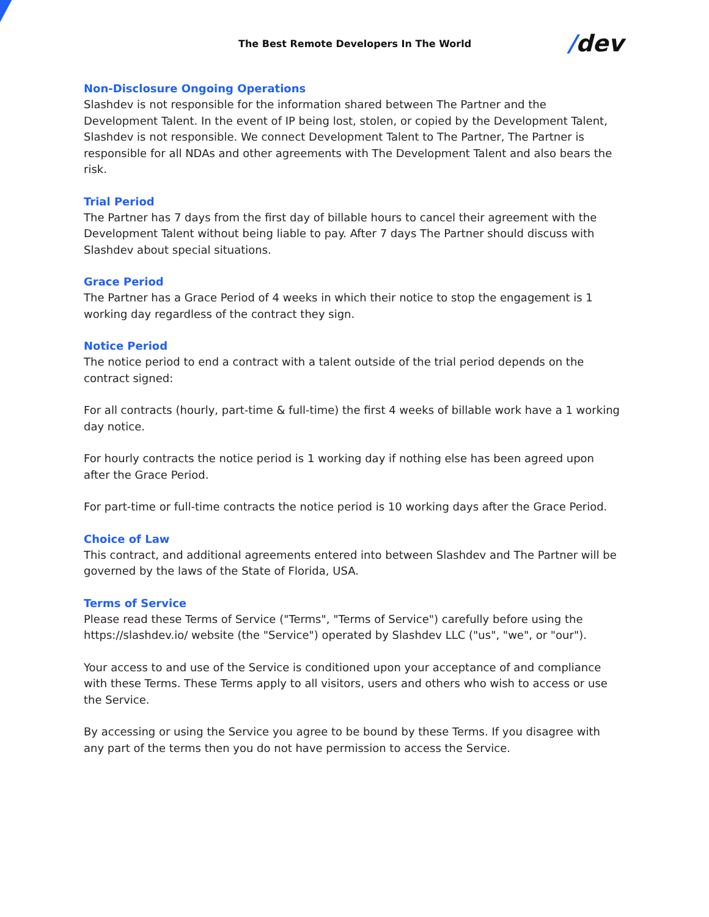The Best Remote Developers In The World
/dev
Non-Disclosure Ongoing Operations
Slashdev is not responsible for the information shared between The Partner and the Development Talent. In the event of IP being lost, stolen, or copied by the Development Talent, Slashdev is not responsible. We connect Development Talent to The Partner, The Partner is responsible for all NDAs and other agreements with The Development Talent and also bears the risk.
Trial Period
The Partner has 7 days from the first day of billable hours to cancel their agreement with the Development Talent without being liable to pay. After 7 days The Partner should discuss with Slashdev about special situations.
Grace Period
The Partner has a Grace Period of 4 weeks in which their notice to stop the engagement is 1 working day regardless of the contract they sign.
Notice Period
The notice period to end a contract with a talent outside of the trial period depends on the contract signed:
For all contracts (hourly, part-time & full-time) the first 4 weeks of billable work have a 1 working day notice.
For hourly contracts the notice period is 1 working day if nothing else has been agreed upon after the Grace Period.
For part-time or full-time contracts the notice period is 10 working days after the Grace Period.
Choice of Law
This contract, and additional agreements entered into between Slashdev and The Partner will be governed by the laws of the State of Florida, USA.
Terms of Service
Please read these Terms of Service ("Terms", "Terms of Service") carefully before using the https://slashdev.io/ website (the "Service") operated by Slashdev LLC ("us", "we", or "our").
Your access to and use of the Service is conditioned upon your acceptance of and compliance with these Terms. These Terms apply to all visitors, users and others who wish to access or use the Service.
By accessing or using the Service you agree to be bound by these Terms. If you disagree with any part of the terms then you do not have permission to access the Service.